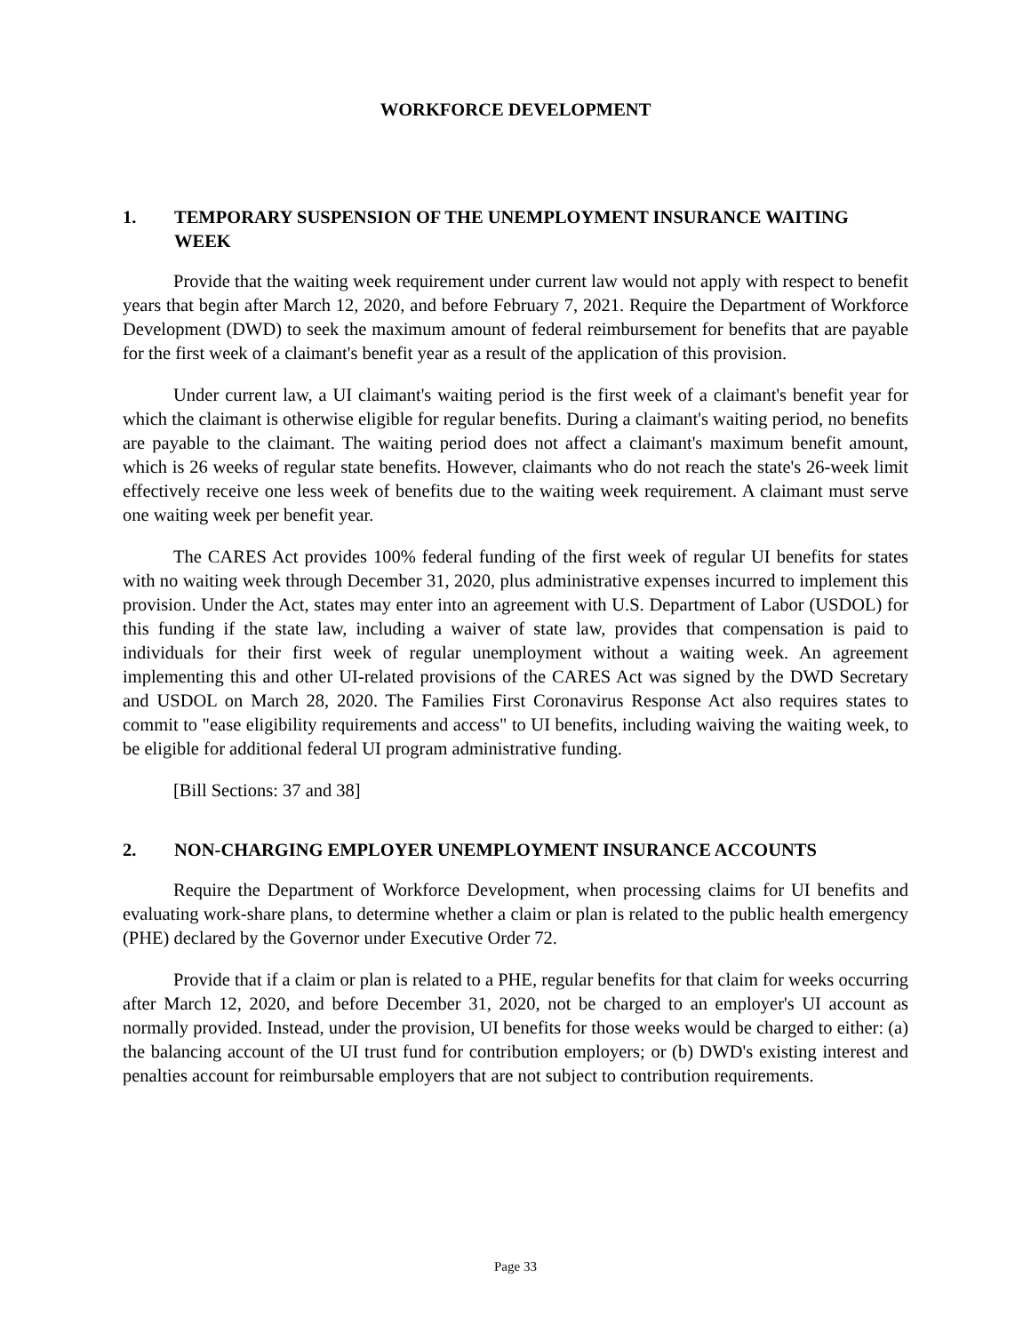WORKFORCE DEVELOPMENT
1. TEMPORARY SUSPENSION OF THE UNEMPLOYMENT INSURANCE WAITING WEEK
Provide that the waiting week requirement under current law would not apply with respect to benefit years that begin after March 12, 2020, and before February 7, 2021. Require the Department of Workforce Development (DWD) to seek the maximum amount of federal reimbursement for benefits that are payable for the first week of a claimant's benefit year as a result of the application of this provision.
Under current law, a UI claimant's waiting period is the first week of a claimant's benefit year for which the claimant is otherwise eligible for regular benefits. During a claimant's waiting period, no benefits are payable to the claimant. The waiting period does not affect a claimant's maximum benefit amount, which is 26 weeks of regular state benefits. However, claimants who do not reach the state's 26-week limit effectively receive one less week of benefits due to the waiting week requirement. A claimant must serve one waiting week per benefit year.
The CARES Act provides 100% federal funding of the first week of regular UI benefits for states with no waiting week through December 31, 2020, plus administrative expenses incurred to implement this provision. Under the Act, states may enter into an agreement with U.S. Department of Labor (USDOL) for this funding if the state law, including a waiver of state law, provides that compensation is paid to individuals for their first week of regular unemployment without a waiting week. An agreement implementing this and other UI-related provisions of the CARES Act was signed by the DWD Secretary and USDOL on March 28, 2020. The Families First Coronavirus Response Act also requires states to commit to "ease eligibility requirements and access" to UI benefits, including waiving the waiting week, to be eligible for additional federal UI program administrative funding.
[Bill Sections: 37 and 38]
2. NON-CHARGING EMPLOYER UNEMPLOYMENT INSURANCE ACCOUNTS
Require the Department of Workforce Development, when processing claims for UI benefits and evaluating work-share plans, to determine whether a claim or plan is related to the public health emergency (PHE) declared by the Governor under Executive Order 72.
Provide that if a claim or plan is related to a PHE, regular benefits for that claim for weeks occurring after March 12, 2020, and before December 31, 2020, not be charged to an employer's UI account as normally provided. Instead, under the provision, UI benefits for those weeks would be charged to either: (a) the balancing account of the UI trust fund for contribution employers; or (b) DWD's existing interest and penalties account for reimbursable employers that are not subject to contribution requirements.
Page 33